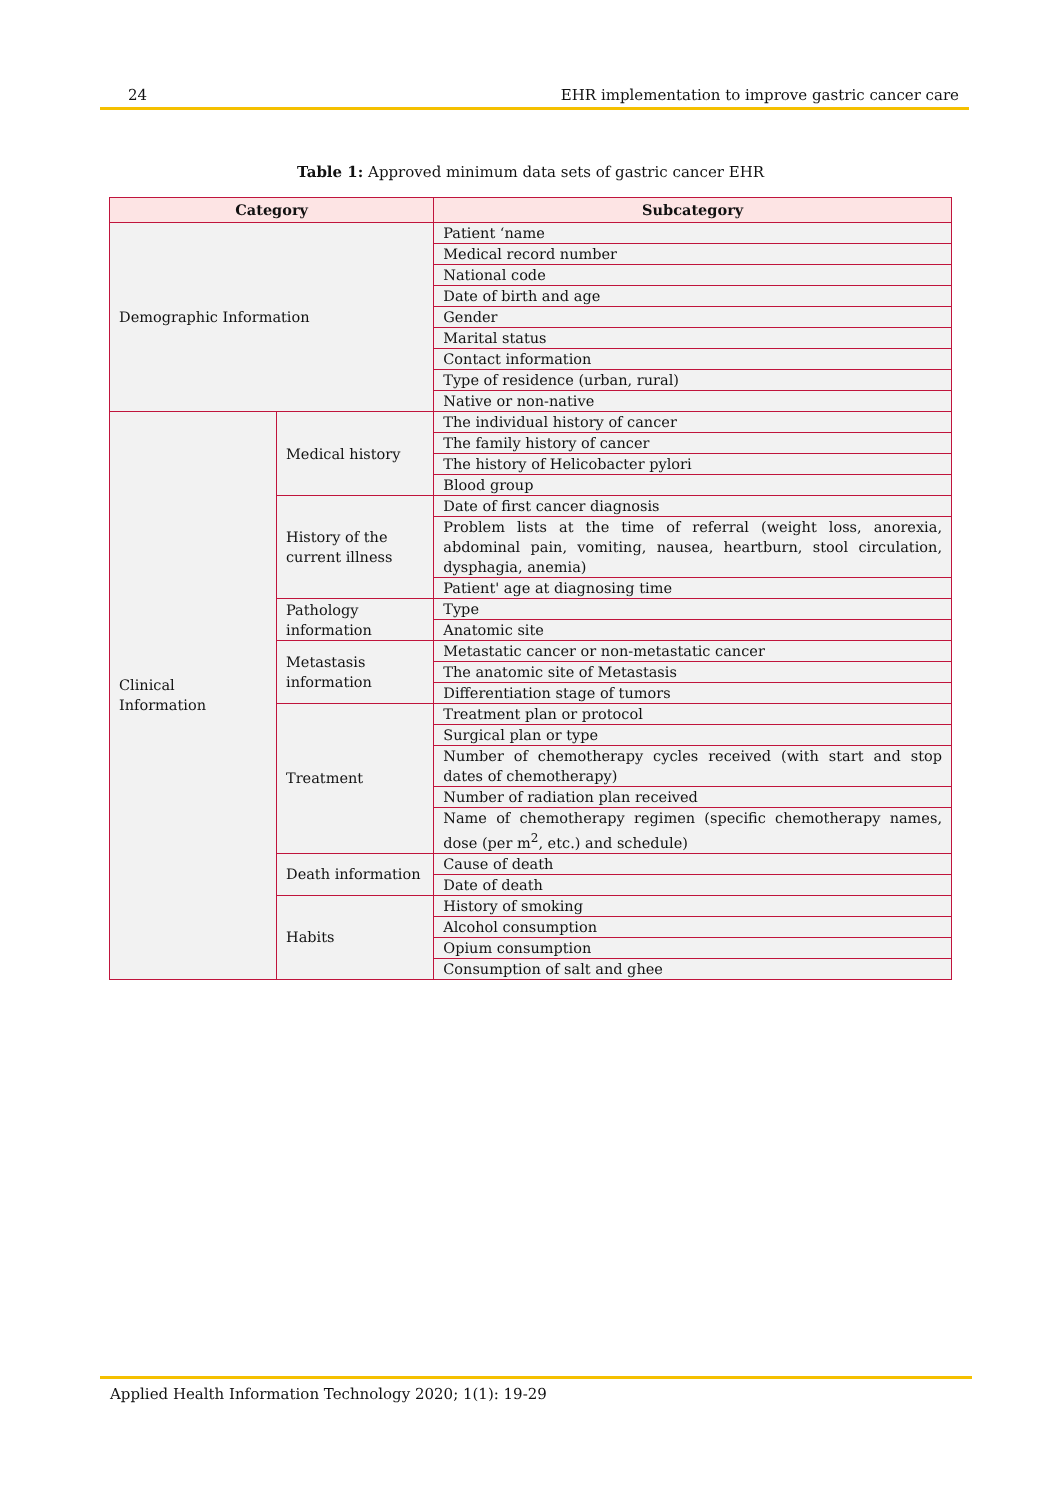24 EHR implementation to improve gastric cancer care
Table 1: Approved minimum data sets of gastric cancer EHR
| Category | | Subcategory |
| --- | --- | --- |
| Demographic Information | | Patient ‘name |
| | | Medical record number |
| | | National code |
| | | Date of birth and age |
| | | Gender |
| | | Marital status |
| | | Contact information |
| | | Type of residence (urban, rural) |
| | | Native or non-native |
| Clinical Information | Medical history | The individual history of cancer |
| | | The family history of cancer |
| | | The history of Helicobacter pylori |
| | | Blood group |
| | History of the current illness | Date of first cancer diagnosis |
| | | Problem lists at the time of referral (weight loss, anorexia, abdominal pain, vomiting, nausea, heartburn, stool circulation, dysphagia, anemia) |
| | | Patient' age at diagnosing time |
| | Pathology information | Type |
| | | Anatomic site |
| | Metastasis information | Metastatic cancer or non-metastatic cancer |
| | | The anatomic site of Metastasis |
| | | Differentiation stage of tumors |
| | Treatment | Treatment plan or protocol |
| | | Surgical plan or type |
| | | Number of chemotherapy cycles received (with start and stop dates of chemotherapy) |
| | | Number of radiation plan received |
| | | Name of chemotherapy regimen (specific chemotherapy names, dose (per m<sup>2</sup>, etc.) and schedule) |
| | Death information | Cause of death |
| | | Date of death |
| | Habits | History of smoking |
| | | Alcohol consumption |
| | | Opium consumption |
| | | Consumption of salt and ghee |
Applied Health Information Technology 2020; 1(1): 19-29